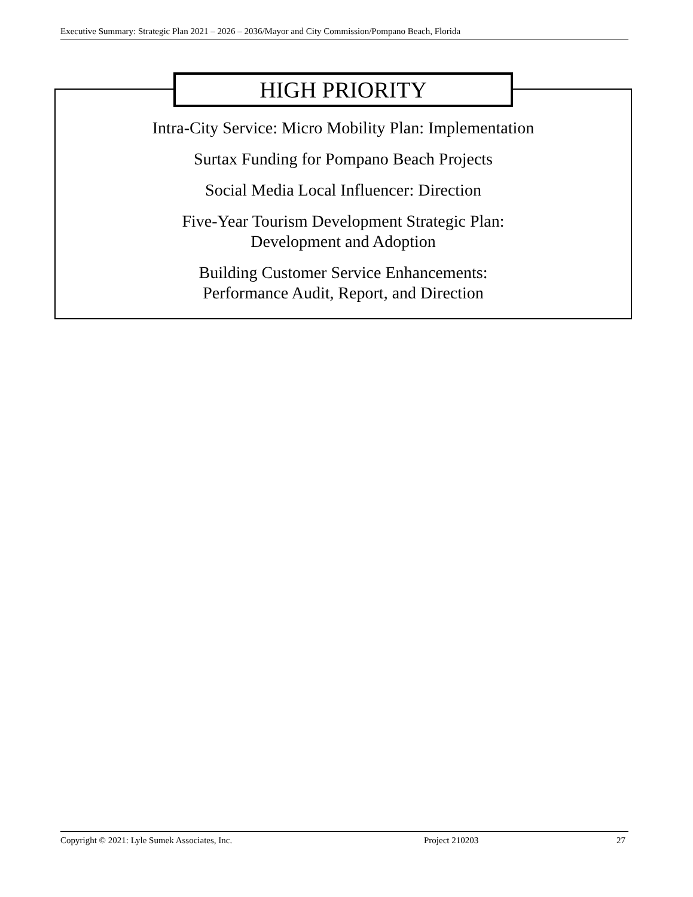Executive Summary: Strategic Plan 2021 – 2026 – 2036/Mayor and City Commission/Pompano Beach, Florida
HIGH PRIORITY
Intra-City Service: Micro Mobility Plan: Implementation
Surtax Funding for Pompano Beach Projects
Social Media Local Influencer: Direction
Five-Year Tourism Development Strategic Plan:
Development and Adoption
Building Customer Service Enhancements:
Performance Audit, Report, and Direction
Copyright © 2021: Lyle Sumek Associates, Inc. Project 210203 27